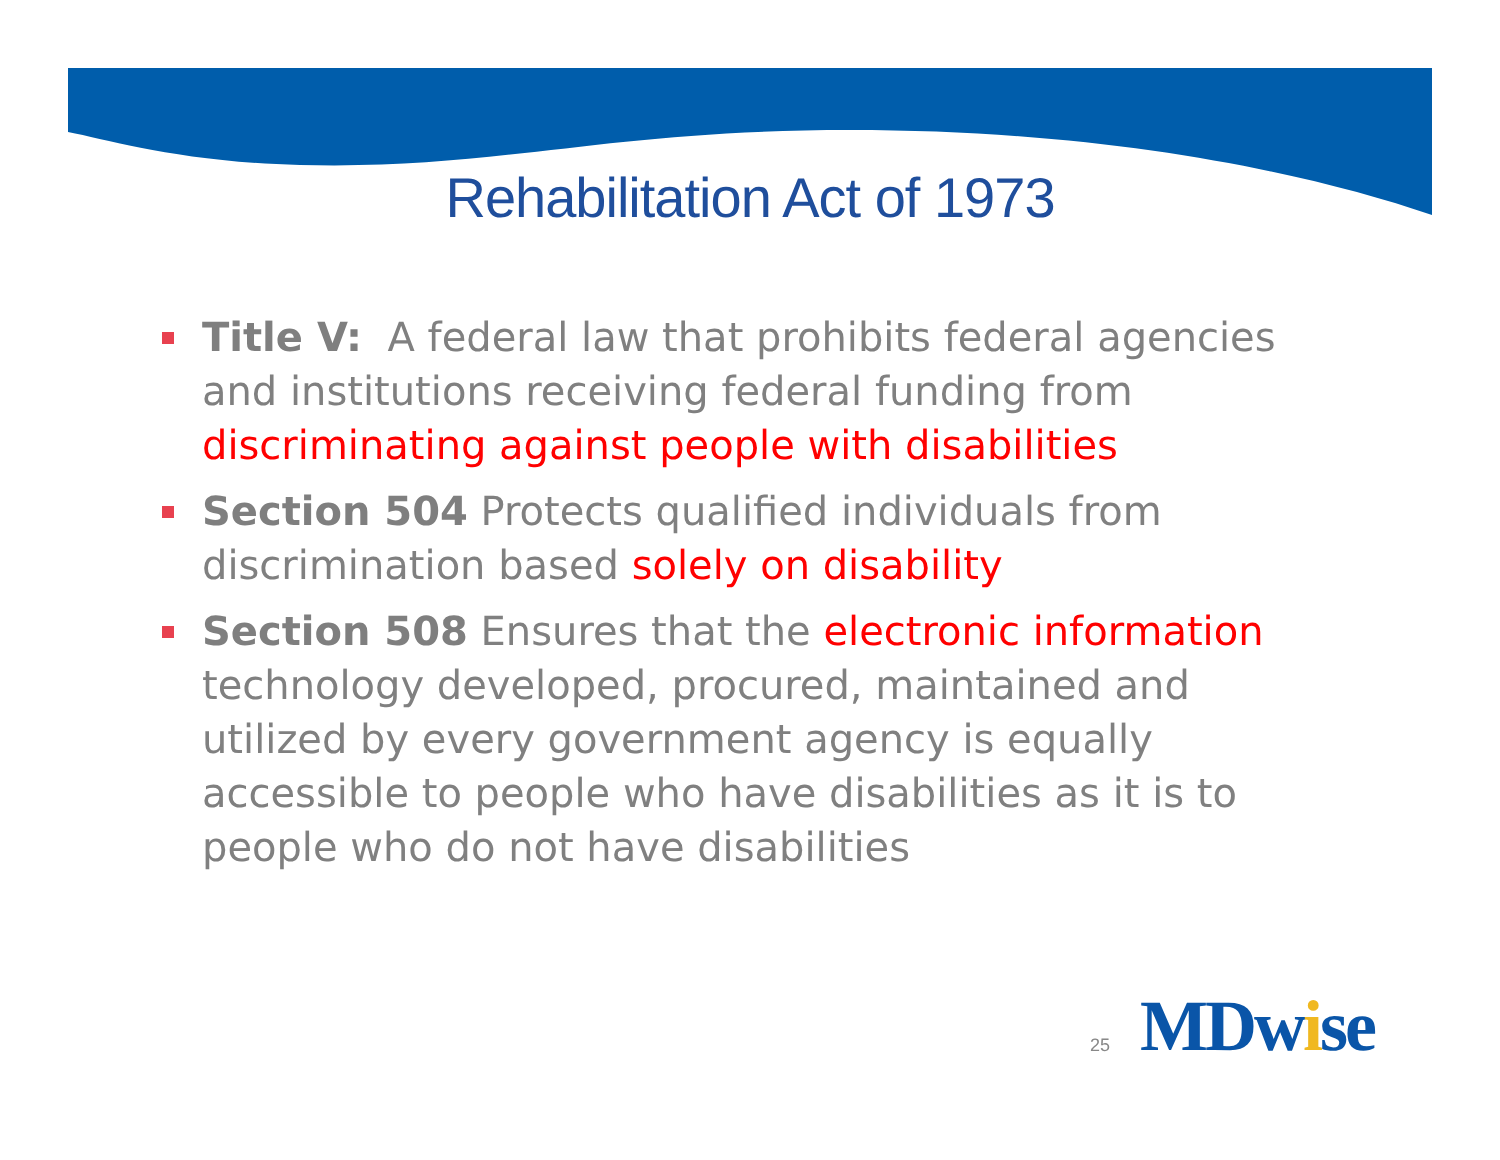Rehabilitation Act of 1973
Title V: A federal law that prohibits federal agencies and institutions receiving federal funding from discriminating against people with disabilities
Section 504 Protects qualified individuals from discrimination based solely on disability
Section 508 Ensures that the electronic information technology developed, procured, maintained and utilized by every government agency is equally accessible to people who have disabilities as it is to people who do not have disabilities
25
MDwise